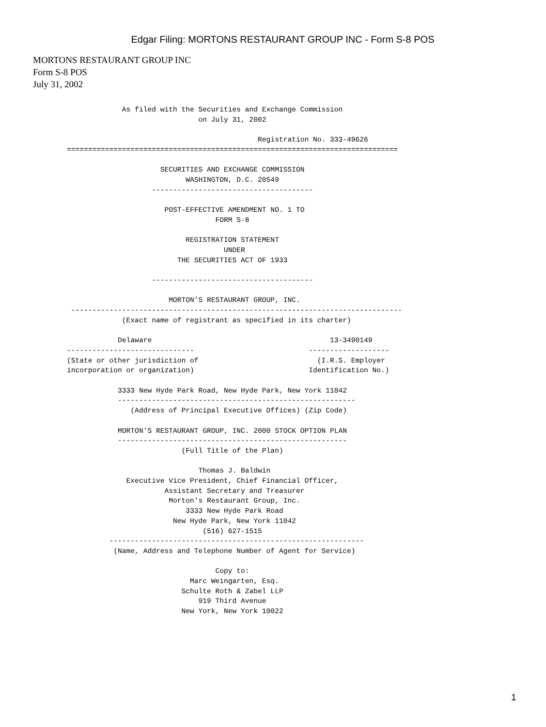Edgar Filing: MORTONS RESTAURANT GROUP INC - Form S-8 POS
MORTONS RESTAURANT GROUP INC
Form S-8 POS
July 31, 2002
             As filed with the Securities and Exchange Commission
                               on July 31, 2002

                                             Registration No. 333-49626
==============================================================================

                      SECURITIES AND EXCHANGE COMMISSION
                            WASHINGTON, D.C. 20549
                    --------------------------------------

                       POST-EFFECTIVE AMENDMENT NO. 1 TO
                                   FORM S-8

                            REGISTRATION STATEMENT
                                     UNDER
                          THE SECURITIES ACT OF 1933

                    --------------------------------------

                        MORTON'S RESTAURANT GROUP, INC.
 ------------------------------------------------------------------------------
             (Exact name of registrant as specified in its charter)

            Delaware                                          13-3490149
------------------------------                           -------------------
(State or other jurisdiction of                            (I.R.S. Employer
incorporation or organization)                           Identification No.)

            3333 New Hyde Park Road, New Hyde Park, New York 11042
            --------------------------------------------------------
               (Address of Principal Executive Offices) (Zip Code)

            MORTON'S RESTAURANT GROUP, INC. 2000 STOCK OPTION PLAN
            ------------------------------------------------------
                           (Full Title of the Plan)

                               Thomas J. Baldwin
              Executive Vice President, Chief Financial Officer,
                       Assistant Secretary and Treasurer
                        Morton's Restaurant Group, Inc.
                            3333 New Hyde Park Road
                         New Hyde Park, New York 11042
                                (516) 627-1515
          ------------------------------------------------------------
           (Name, Address and Telephone Number of Agent for Service)

                                   Copy to:
                             Marc Weingarten, Esq.
                           Schulte Roth & Zabel LLP
                               919 Third Avenue
                           New York, New York 10022
1